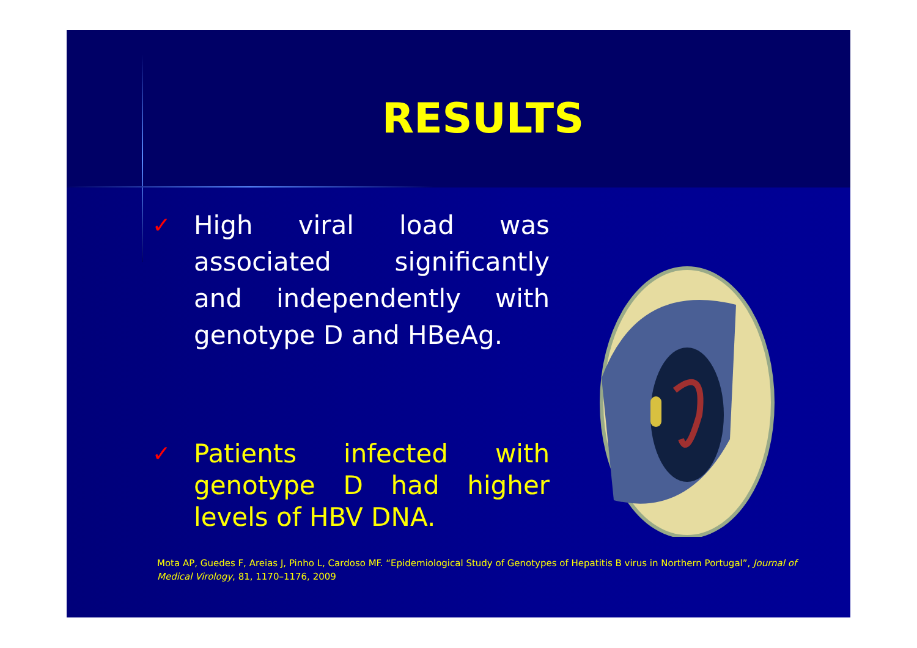RESULTS
✓
High viral load was associated significantly and independently with genotype D and HBeAg.
✓
Patients infected with genotype D had higher levels of HBV DNA.
Mota AP, Guedes F, Areias J, Pinho L, Cardoso MF. “Epidemiological Study of Genotypes of Hepatitis B virus in Northern Portugal”, Journal of Medical Virology, 81, 1170–1176, 2009